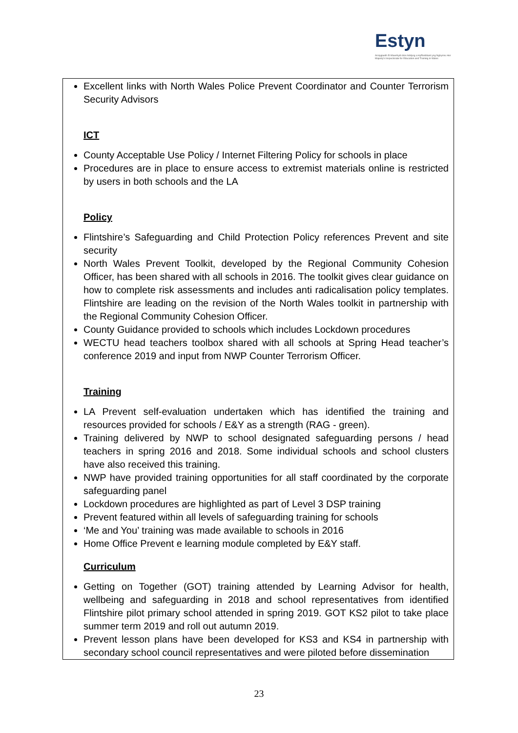Estyn
Arolygiaeth Ei Mawrhydi dros Addysg a Hyfforddiant yng Nghymru Her Majesty's Inspectorate for Education and Training in Wales
Excellent links with North Wales Police Prevent Coordinator and Counter Terrorism Security Advisors
ICT
County Acceptable Use Policy / Internet Filtering Policy for schools in place
Procedures are in place to ensure access to extremist materials online is restricted by users in both schools and the LA
Policy
Flintshire’s Safeguarding and Child Protection Policy references Prevent and site security
North Wales Prevent Toolkit, developed by the Regional Community Cohesion Officer, has been shared with all schools in 2016. The toolkit gives clear guidance on how to complete risk assessments and includes anti radicalisation policy templates. Flintshire are leading on the revision of the North Wales toolkit in partnership with the Regional Community Cohesion Officer.
County Guidance provided to schools which includes Lockdown procedures
WECTU head teachers toolbox shared with all schools at Spring Head teacher’s conference 2019 and input from NWP Counter Terrorism Officer.
Training
LA Prevent self-evaluation undertaken which has identified the training and resources provided for schools / E&Y as a strength (RAG - green).
Training delivered by NWP to school designated safeguarding persons / head teachers in spring 2016 and 2018. Some individual schools and school clusters have also received this training.
NWP have provided training opportunities for all staff coordinated by the corporate safeguarding panel
Lockdown procedures are highlighted as part of Level 3 DSP training
Prevent featured within all levels of safeguarding training for schools
‘Me and You’ training was made available to schools in 2016
Home Office Prevent e learning module completed by E&Y staff.
Curriculum
Getting on Together (GOT) training attended by Learning Advisor for health, wellbeing and safeguarding in 2018 and school representatives from identified Flintshire pilot primary school attended in spring 2019. GOT KS2 pilot to take place summer term 2019 and roll out autumn 2019.
Prevent lesson plans have been developed for KS3 and KS4 in partnership with secondary school council representatives and were piloted before dissemination
23